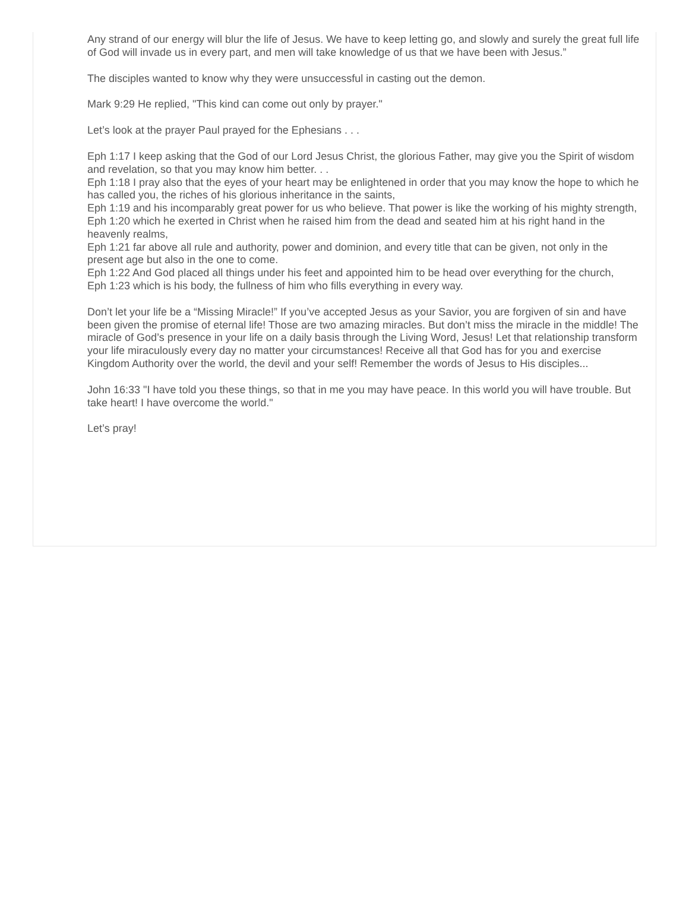Any strand of our energy will blur the life of Jesus. We have to keep letting go, and slowly and surely the great full life of God will invade us in every part, and men will take knowledge of us that we have been with Jesus.”
The disciples wanted to know why they were unsuccessful in casting out the demon.
Mark 9:29 He replied, "This kind can come out only by prayer."
Let’s look at the prayer Paul prayed for the Ephesians . . .
Eph 1:17 I keep asking that the God of our Lord Jesus Christ, the glorious Father, may give you the Spirit of wisdom and revelation, so that you may know him better. . .
Eph 1:18 I pray also that the eyes of your heart may be enlightened in order that you may know the hope to which he has called you, the riches of his glorious inheritance in the saints,
Eph 1:19 and his incomparably great power for us who believe. That power is like the working of his mighty strength,
Eph 1:20 which he exerted in Christ when he raised him from the dead and seated him at his right hand in the heavenly realms,
Eph 1:21 far above all rule and authority, power and dominion, and every title that can be given, not only in the present age but also in the one to come.
Eph 1:22 And God placed all things under his feet and appointed him to be head over everything for the church,
Eph 1:23 which is his body, the fullness of him who fills everything in every way.
Don’t let your life be a “Missing Miracle!” If you’ve accepted Jesus as your Savior, you are forgiven of sin and have been given the promise of eternal life! Those are two amazing miracles. But don’t miss the miracle in the middle! The miracle of God’s presence in your life on a daily basis through the Living Word, Jesus! Let that relationship transform your life miraculously every day no matter your circumstances! Receive all that God has for you and exercise Kingdom Authority over the world, the devil and your self! Remember the words of Jesus to His disciples...
John 16:33 "I have told you these things, so that in me you may have peace. In this world you will have trouble. But take heart! I have overcome the world."
Let’s pray!